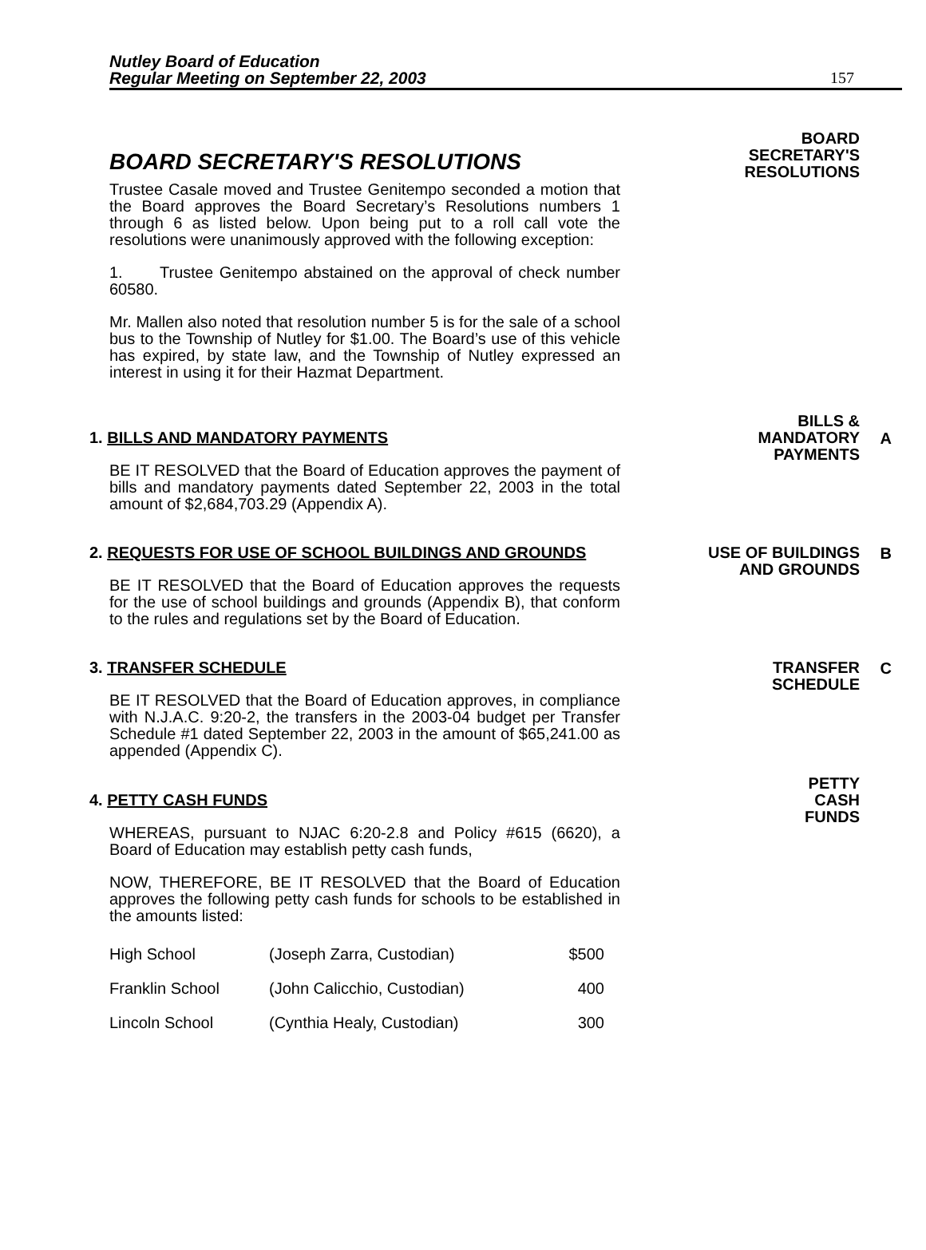Nutley Board of Education
Regular Meeting on September 22, 2003
157
BOARD SECRETARY'S RESOLUTIONS
Trustee Casale moved and Trustee Genitempo seconded a motion that the Board approves the Board Secretary’s Resolutions numbers 1 through 6 as listed below. Upon being put to a roll call vote the resolutions were unanimously approved with the following exception:
1. Trustee Genitempo abstained on the approval of check number 60580.
Mr. Mallen also noted that resolution number 5 is for the sale of a school bus to the Township of Nutley for $1.00. The Board’s use of this vehicle has expired, by state law, and the Township of Nutley expressed an interest in using it for their Hazmat Department.
BOARD
SECRETARY'S
RESOLUTIONS
1. BILLS AND MANDATORY PAYMENTS
BE IT RESOLVED that the Board of Education approves the payment of bills and mandatory payments dated September 22, 2003 in the total amount of $2,684,703.29 (Appendix A).
BILLS &
MANDATORY
PAYMENTS
A
2. REQUESTS FOR USE OF SCHOOL BUILDINGS AND GROUNDS
BE IT RESOLVED that the Board of Education approves the requests for the use of school buildings and grounds (Appendix B), that conform to the rules and regulations set by the Board of Education.
USE OF BUILDINGS
AND GROUNDS
B
3. TRANSFER SCHEDULE
BE IT RESOLVED that the Board of Education approves, in compliance with N.J.A.C. 9:20-2, the transfers in the 2003-04 budget per Transfer Schedule #1 dated September 22, 2003 in the amount of $65,241.00 as appended (Appendix C).
TRANSFER
SCHEDULE
C
4. PETTY CASH FUNDS
WHEREAS, pursuant to NJAC 6:20-2.8 and Policy #615 (6620), a Board of Education may establish petty cash funds,
NOW, THEREFORE, BE IT RESOLVED that the Board of Education approves the following petty cash funds for schools to be established in the amounts listed:
| High School | (Joseph Zarra, Custodian) | $500 |
| Franklin School | (John Calicchio, Custodian) | 400 |
| Lincoln School | (Cynthia Healy, Custodian) | 300 |
PETTY
CASH
FUNDS